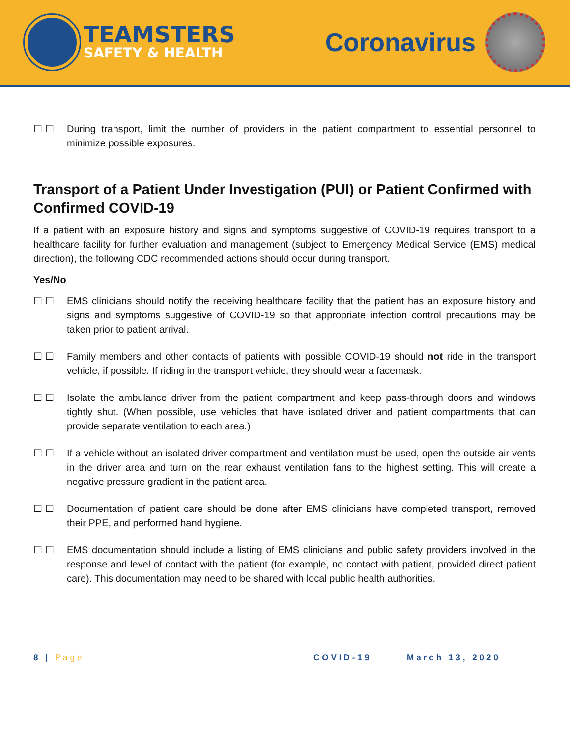TEAMSTERS
SAFETY & HEALTH
Coronavirus
☐ ☐ During transport, limit the number of providers in the patient compartment to essential personnel to minimize possible exposures.
Transport of a Patient Under Investigation (PUI) or Patient Confirmed with Confirmed COVID-19
If a patient with an exposure history and signs and symptoms suggestive of COVID-19 requires transport to a healthcare facility for further evaluation and management (subject to Emergency Medical Service (EMS) medical direction), the following CDC recommended actions should occur during transport.
Yes/No
☐ ☐ EMS clinicians should notify the receiving healthcare facility that the patient has an exposure history and signs and symptoms suggestive of COVID-19 so that appropriate infection control precautions may be taken prior to patient arrival.
☐ ☐ Family members and other contacts of patients with possible COVID-19 should not ride in the transport vehicle, if possible. If riding in the transport vehicle, they should wear a facemask.
☐ ☐ Isolate the ambulance driver from the patient compartment and keep pass-through doors and windows tightly shut. (When possible, use vehicles that have isolated driver and patient compartments that can provide separate ventilation to each area.)
☐ ☐ If a vehicle without an isolated driver compartment and ventilation must be used, open the outside air vents in the driver area and turn on the rear exhaust ventilation fans to the highest setting. This will create a negative pressure gradient in the patient area.
☐ ☐ Documentation of patient care should be done after EMS clinicians have completed transport, removed their PPE, and performed hand hygiene.
☐ ☐ EMS documentation should include a listing of EMS clinicians and public safety providers involved in the response and level of contact with the patient (for example, no contact with patient, provided direct patient care). This documentation may need to be shared with local public health authorities.
8 | Page COVID-19 March 13, 2020